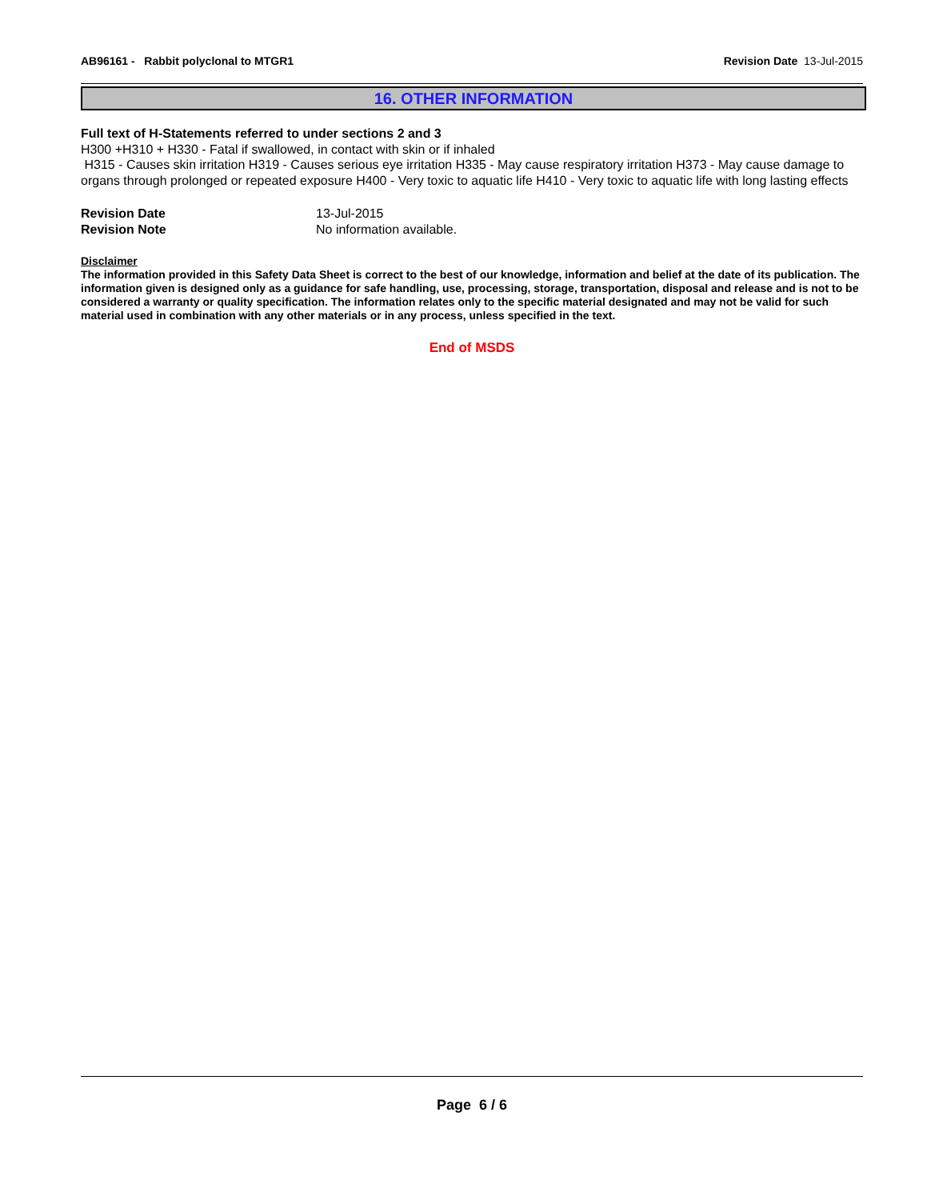AB96161 - Rabbit polyclonal to MTGR1
Revision Date 13-Jul-2015
16. OTHER INFORMATION
Full text of H-Statements referred to under sections 2 and 3
H300 +H310 + H330 - Fatal if swallowed, in contact with skin or if inhaled
H315 - Causes skin irritation H319 - Causes serious eye irritation H335 - May cause respiratory irritation H373 - May cause damage to organs through prolonged or repeated exposure H400 - Very toxic to aquatic life H410 - Very toxic to aquatic life with long lasting effects
Revision Date 13-Jul-2015
Revision Note No information available.
Disclaimer
The information provided in this Safety Data Sheet is correct to the best of our knowledge, information and belief at the date of its publication. The information given is designed only as a guidance for safe handling, use, processing, storage, transportation, disposal and release and is not to be considered a warranty or quality specification. The information relates only to the specific material designated and may not be valid for such material used in combination with any other materials or in any process, unless specified in the text.
End of MSDS
Page 6 / 6